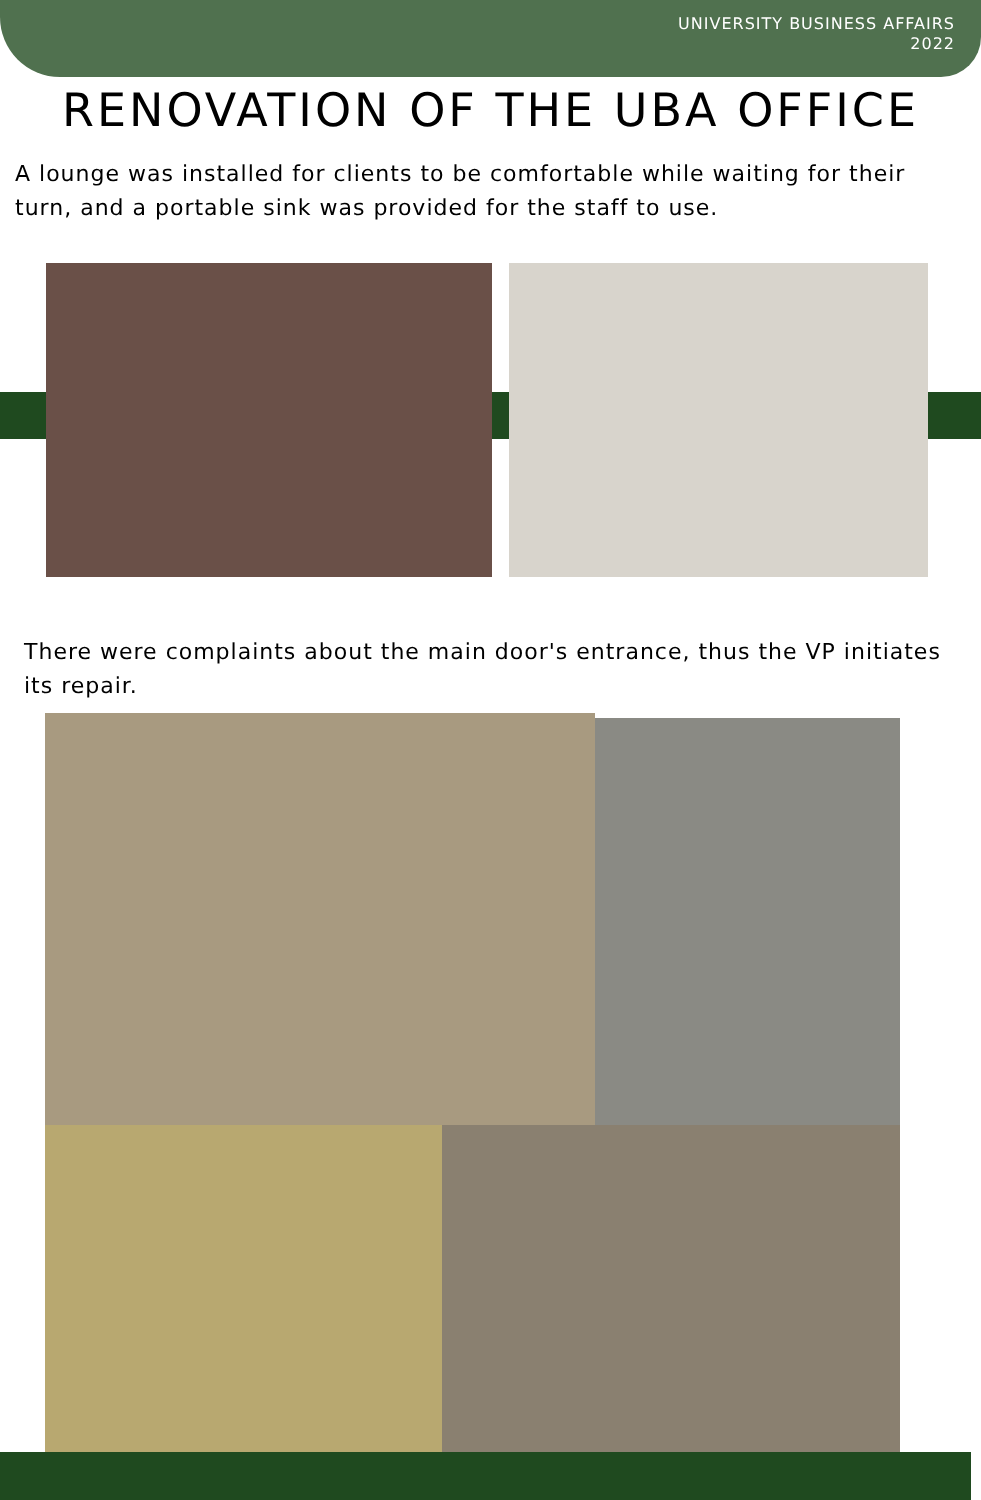UNIVERSITY BUSINESS AFFAIRS
2022
RENOVATION OF THE UBA OFFICE
A lounge was installed for clients to be comfortable while waiting for their turn, and a portable sink was provided for the staff to use.
There were complaints about the main door's entrance, thus the VP initiates its repair.